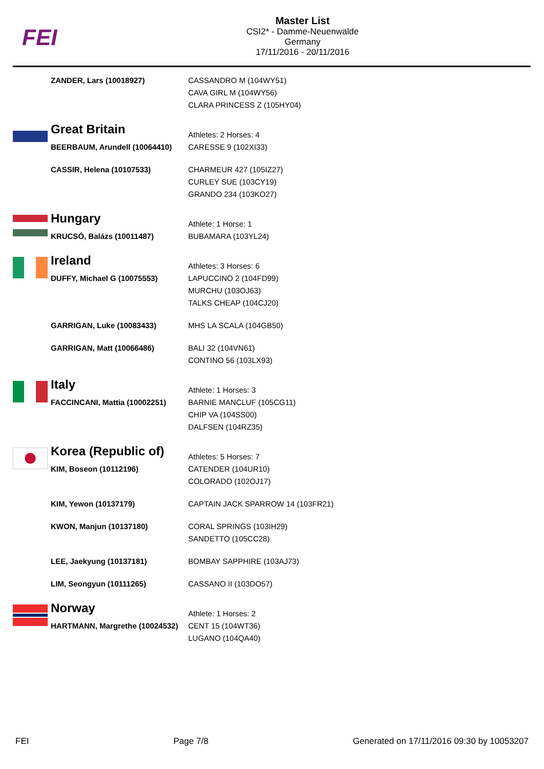FEI
Master List
CSI2* - Damme-Neuenwalde
Germany
17/11/2016 - 20/11/2016
| | ZANDER, Lars (10018927) | CASSANDRO M (104WY51) CAVA GIRL M (104WY56) CLARA PRINCESS Z (105HY04) |
| | Great Britain | Athletes: 2 Horses: 4 |
| | BEERBAUM, Arundell (10064410) | CARESSE 9 (102XI33) |
| | CASSIR, Helena (10107533) | CHARMEUR 427 (105IZ27) CURLEY SUE (103CY19) GRANDO 234 (103KO27) |
| | Hungary | Athlete: 1 Horse: 1 |
| | KRUCSÓ, Balázs (10011487) | BUBAMARA (103YL24) |
| | Ireland | Athletes: 3 Horses: 6 |
| | DUFFY, Michael G (10075553) | LAPUCCINO 2 (104FD99) MURCHU (103OJ63) TALKS CHEAP (104CJ20) |
| | GARRIGAN, Luke (10083433) | MHS LA SCALA (104GB50) |
| | GARRIGAN, Matt (10066486) | BALI 32 (104VN61) CONTINO 56 (103LX93) |
| | Italy | Athlete: 1 Horses: 3 |
| | FACCINCANI, Mattia (10002251) | BARNIE MANCLUF (105CG11) CHIP VA (104SS00) DALFSEN (104RZ35) |
| | Korea (Republic of) | Athletes: 5 Horses: 7 |
| | KIM, Boseon (10112196) | CATENDER (104UR10) COLORADO (102OJ17) |
| | KIM, Yewon (10137179) | CAPTAIN JACK SPARROW 14 (103FR21) |
| | KWON, Manjun (10137180) | CORAL SPRINGS (103IH29) SANDETTO (105CC28) |
| | LEE, Jaekyung (10137181) | BOMBAY SAPPHIRE (103AJ73) |
| | LIM, Seongyun (10111265) | CASSANO II (103DO57) |
| | Norway | Athlete: 1 Horses: 2 |
| | HARTMANN, Margrethe (10024532) | CENT 15 (104WT36) LUGANO (104QA40) |
FEI Page 7/8 Generated on 17/11/2016 09:30 by 10053207